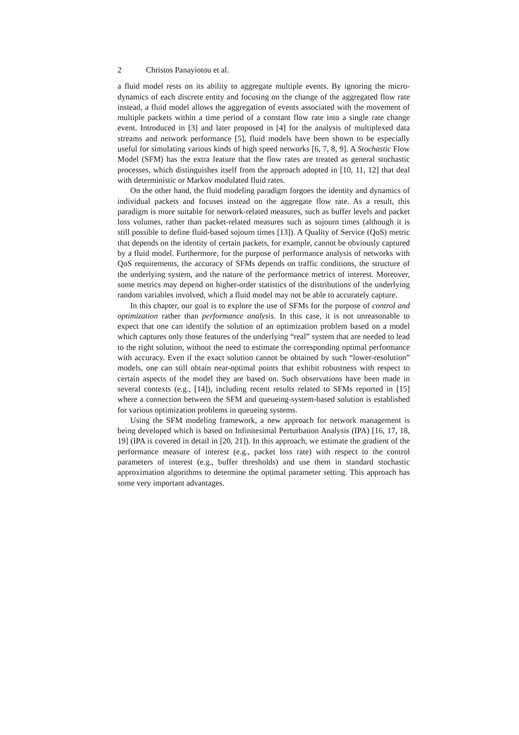2 Christos Panayiotou et al.
a fluid model rests on its ability to aggregate multiple events. By ignoring the micro-dynamics of each discrete entity and focusing on the change of the aggregated flow rate instead, a fluid model allows the aggregation of events associated with the movement of multiple packets within a time period of a constant flow rate into a single rate change event. Introduced in [3] and later proposed in [4] for the analysis of multiplexed data streams and network performance [5], fluid models have been shown to be especially useful for simulating various kinds of high speed networks [6, 7, 8, 9]. A Stochastic Flow Model (SFM) has the extra feature that the flow rates are treated as general stochastic processes, which distinguishes itself from the approach adopted in [10, 11, 12] that deal with deterministic or Markov modulated fluid rates.
On the other hand, the fluid modeling paradigm forgoes the identity and dynamics of individual packets and focuses instead on the aggregate flow rate. As a result, this paradigm is more suitable for network-related measures, such as buffer levels and packet loss volumes, rather than packet-related measures such as sojourn times (although it is still possible to define fluid-based sojourn times [13]). A Quality of Service (QoS) metric that depends on the identity of certain packets, for example, cannot be obviously captured by a fluid model. Furthermore, for the purpose of performance analysis of networks with QoS requirements, the accuracy of SFMs depends on traffic conditions, the structure of the underlying system, and the nature of the performance metrics of interest. Moreover, some metrics may depend on higher-order statistics of the distributions of the underlying random variables involved, which a fluid model may not be able to accurately capture.
In this chapter, our goal is to explore the use of SFMs for the purpose of control and optimization rather than performance analysis. In this case, it is not unreasonable to expect that one can identify the solution of an optimization problem based on a model which captures only those features of the underlying “real” system that are needed to lead to the right solution, without the need to estimate the corresponding optimal performance with accuracy. Even if the exact solution cannot be obtained by such “lower-resolution” models, one can still obtain near-optimal points that exhibit robustness with respect to certain aspects of the model they are based on. Such observations have been made in several contexts (e.g., [14]), including recent results related to SFMs reported in [15] where a connection between the SFM and queueing-system-based solution is established for various optimization problems in queueing systems.
Using the SFM modeling framework, a new approach for network management is being developed which is based on Infinitesimal Perturbation Analysis (IPA) [16, 17, 18, 19] (IPA is covered in detail in [20, 21]). In this approach, we estimate the gradient of the performance measure of interest (e.g., packet loss rate) with respect to the control parameters of interest (e.g., buffer thresholds) and use them in standard stochastic approximation algorithms to determine the optimal parameter setting. This approach has some very important advantages.